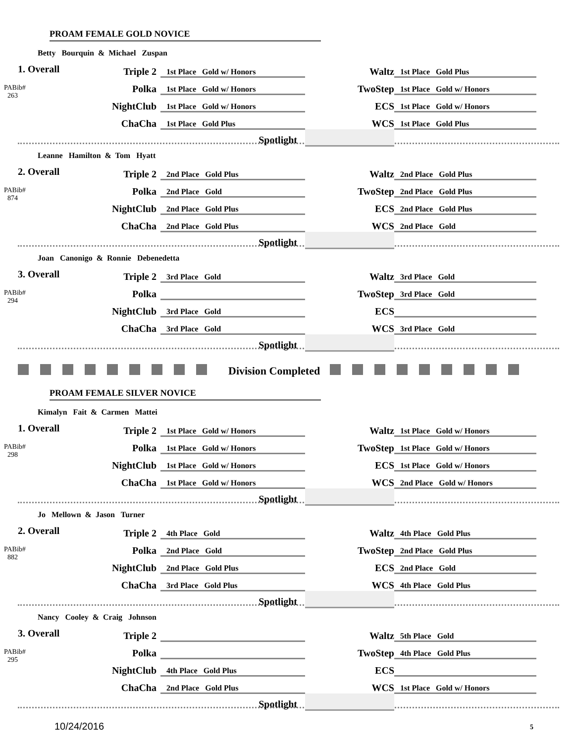PROAM FEMALE GOLD NOVICE
Betty Bourquin & Michael Zuspan
| 1. Overall PABib# 263 | Triple 2 | 1st Place Gold w/ Honors | | Waltz | 1st Place Gold Plus |
| | Polka | 1st Place Gold w/ Honors | | TwoStep | 1st Place Gold w/ Honors |
| | NightClub | 1st Place Gold w/ Honors | | ECS | 1st Place Gold w/ Honors |
| | ChaCha | 1st Place Gold Plus | | WCS | 1st Place Gold Plus |
| | | Spotlight | | | |
Leanne Hamilton & Tom Hyatt
| 2. Overall PABib# 874 | Triple 2 | 2nd Place Gold Plus | | Waltz | 2nd Place Gold Plus |
| | Polka | 2nd Place Gold | | TwoStep | 2nd Place Gold Plus |
| | NightClub | 2nd Place Gold Plus | | ECS | 2nd Place Gold Plus |
| | ChaCha | 2nd Place Gold Plus | | WCS | 2nd Place Gold |
| | | Spotlight | | | |
Joan Canonigo & Ronnie Debenedetta
| 3. Overall PABib# 294 | Triple 2 | 3rd Place Gold | | Waltz | 3rd Place Gold |
| | Polka | | | TwoStep | 3rd Place Gold |
| | NightClub | 3rd Place Gold | | ECS | |
| | ChaCha | 3rd Place Gold | | WCS | 3rd Place Gold |
| | | Spotlight | | | |
Division Completed
PROAM FEMALE SILVER NOVICE
Kimalyn Fait & Carmen Mattei
| 1. Overall PABib# 298 | Triple 2 | 1st Place Gold w/ Honors | | Waltz | 1st Place Gold w/ Honors |
| | Polka | 1st Place Gold w/ Honors | | TwoStep | 1st Place Gold w/ Honors |
| | NightClub | 1st Place Gold w/ Honors | | ECS | 1st Place Gold w/ Honors |
| | ChaCha | 1st Place Gold w/ Honors | | WCS | 2nd Place Gold w/ Honors |
| | | Spotlight | | | |
Jo Mellown & Jason Turner
| 2. Overall PABib# 882 | Triple 2 | 4th Place Gold | | Waltz | 4th Place Gold Plus |
| | Polka | 2nd Place Gold | | TwoStep | 2nd Place Gold Plus |
| | NightClub | 2nd Place Gold Plus | | ECS | 2nd Place Gold |
| | ChaCha | 3rd Place Gold Plus | | WCS | 4th Place Gold Plus |
| | | Spotlight | | | |
Nancy Cooley & Craig Johnson
| 3. Overall PABib# 295 | Triple 2 | | | Waltz | 5th Place Gold |
| | Polka | | | TwoStep | 4th Place Gold Plus |
| | NightClub | 4th Place Gold Plus | | ECS | |
| | ChaCha | 2nd Place Gold Plus | | WCS | 1st Place Gold w/ Honors |
| | | Spotlight | | | |
10/24/2016 5